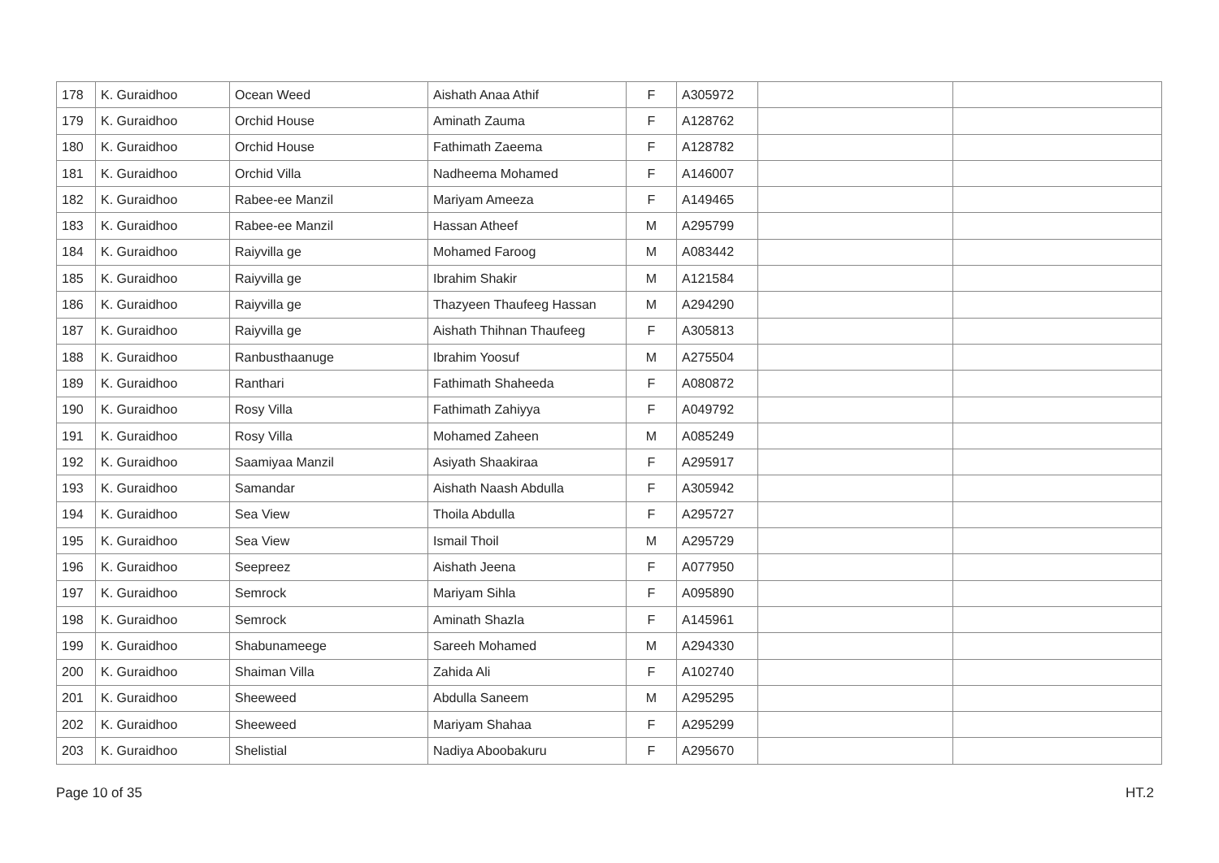| 178 | K. Guraidhoo | Ocean Weed | Aishath Anaa Athif | F | A305972 | | |
| 179 | K. Guraidhoo | Orchid House | Aminath Zauma | F | A128762 | | |
| 180 | K. Guraidhoo | Orchid House | Fathimath Zaeema | F | A128782 | | |
| 181 | K. Guraidhoo | Orchid Villa | Nadheema Mohamed | F | A146007 | | |
| 182 | K. Guraidhoo | Rabee-ee Manzil | Mariyam Ameeza | F | A149465 | | |
| 183 | K. Guraidhoo | Rabee-ee Manzil | Hassan Atheef | M | A295799 | | |
| 184 | K. Guraidhoo | Raiyvilla ge | Mohamed Faroog | M | A083442 | | |
| 185 | K. Guraidhoo | Raiyvilla ge | Ibrahim Shakir | M | A121584 | | |
| 186 | K. Guraidhoo | Raiyvilla ge | Thazyeen Thaufeeg Hassan | M | A294290 | | |
| 187 | K. Guraidhoo | Raiyvilla ge | Aishath Thihnan Thaufeeg | F | A305813 | | |
| 188 | K. Guraidhoo | Ranbusthaanuge | Ibrahim Yoosuf | M | A275504 | | |
| 189 | K. Guraidhoo | Ranthari | Fathimath Shaheeda | F | A080872 | | |
| 190 | K. Guraidhoo | Rosy Villa | Fathimath Zahiyya | F | A049792 | | |
| 191 | K. Guraidhoo | Rosy Villa | Mohamed Zaheen | M | A085249 | | |
| 192 | K. Guraidhoo | Saamiyaa Manzil | Asiyath Shaakiraa | F | A295917 | | |
| 193 | K. Guraidhoo | Samandar | Aishath Naash Abdulla | F | A305942 | | |
| 194 | K. Guraidhoo | Sea View | Thoila Abdulla | F | A295727 | | |
| 195 | K. Guraidhoo | Sea View | Ismail Thoil | M | A295729 | | |
| 196 | K. Guraidhoo | Seepreez | Aishath Jeena | F | A077950 | | |
| 197 | K. Guraidhoo | Semrock | Mariyam Sihla | F | A095890 | | |
| 198 | K. Guraidhoo | Semrock | Aminath Shazla | F | A145961 | | |
| 199 | K. Guraidhoo | Shabunameege | Sareeh Mohamed | M | A294330 | | |
| 200 | K. Guraidhoo | Shaiman Villa | Zahida Ali | F | A102740 | | |
| 201 | K. Guraidhoo | Sheeweed | Abdulla Saneem | M | A295295 | | |
| 202 | K. Guraidhoo | Sheeweed | Mariyam Shahaa | F | A295299 | | |
| 203 | K. Guraidhoo | Shelistial | Nadiya Aboobakuru | F | A295670 | | |
Page 10 of 35 HT.2